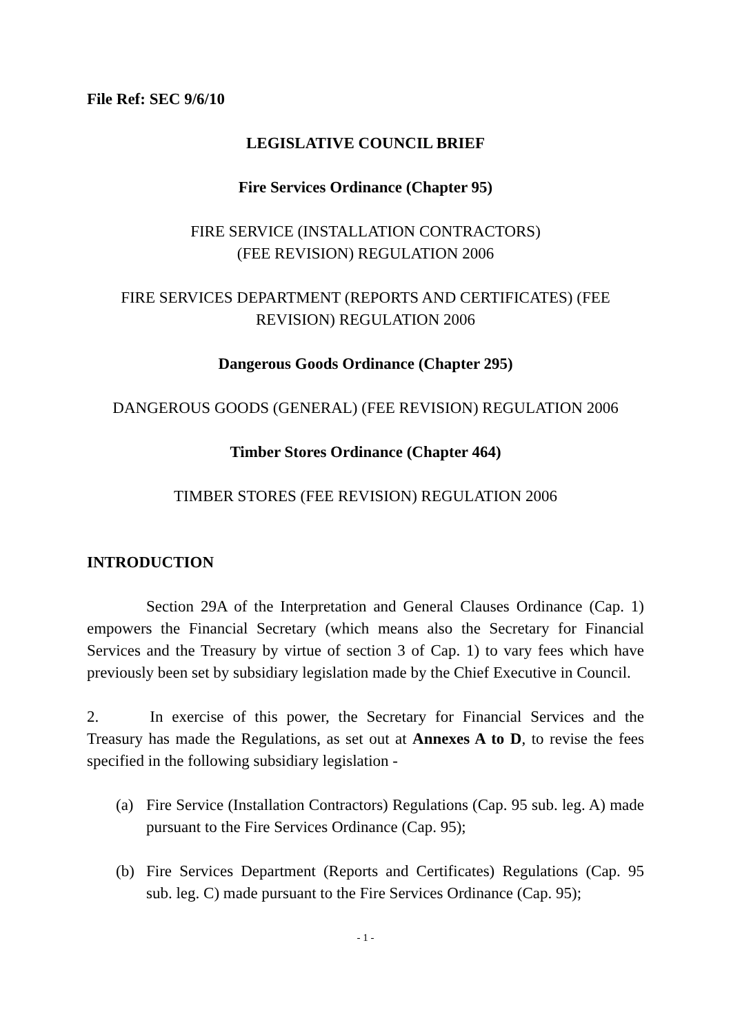File Ref: SEC 9/6/10
LEGISLATIVE COUNCIL BRIEF
Fire Services Ordinance (Chapter 95)
FIRE SERVICE (INSTALLATION CONTRACTORS)
(FEE REVISION) REGULATION 2006
FIRE SERVICES DEPARTMENT (REPORTS AND CERTIFICATES) (FEE REVISION) REGULATION 2006
Dangerous Goods Ordinance (Chapter 295)
DANGEROUS GOODS (GENERAL) (FEE REVISION) REGULATION 2006
Timber Stores Ordinance (Chapter 464)
TIMBER STORES (FEE REVISION) REGULATION 2006
INTRODUCTION
Section 29A of the Interpretation and General Clauses Ordinance (Cap. 1) empowers the Financial Secretary (which means also the Secretary for Financial Services and the Treasury by virtue of section 3 of Cap. 1) to vary fees which have previously been set by subsidiary legislation made by the Chief Executive in Council.
2. In exercise of this power, the Secretary for Financial Services and the Treasury has made the Regulations, as set out at Annexes A to D, to revise the fees specified in the following subsidiary legislation -
(a) Fire Service (Installation Contractors) Regulations (Cap. 95 sub. leg. A) made pursuant to the Fire Services Ordinance (Cap. 95);
(b) Fire Services Department (Reports and Certificates) Regulations (Cap. 95 sub. leg. C) made pursuant to the Fire Services Ordinance (Cap. 95);
- 1 -